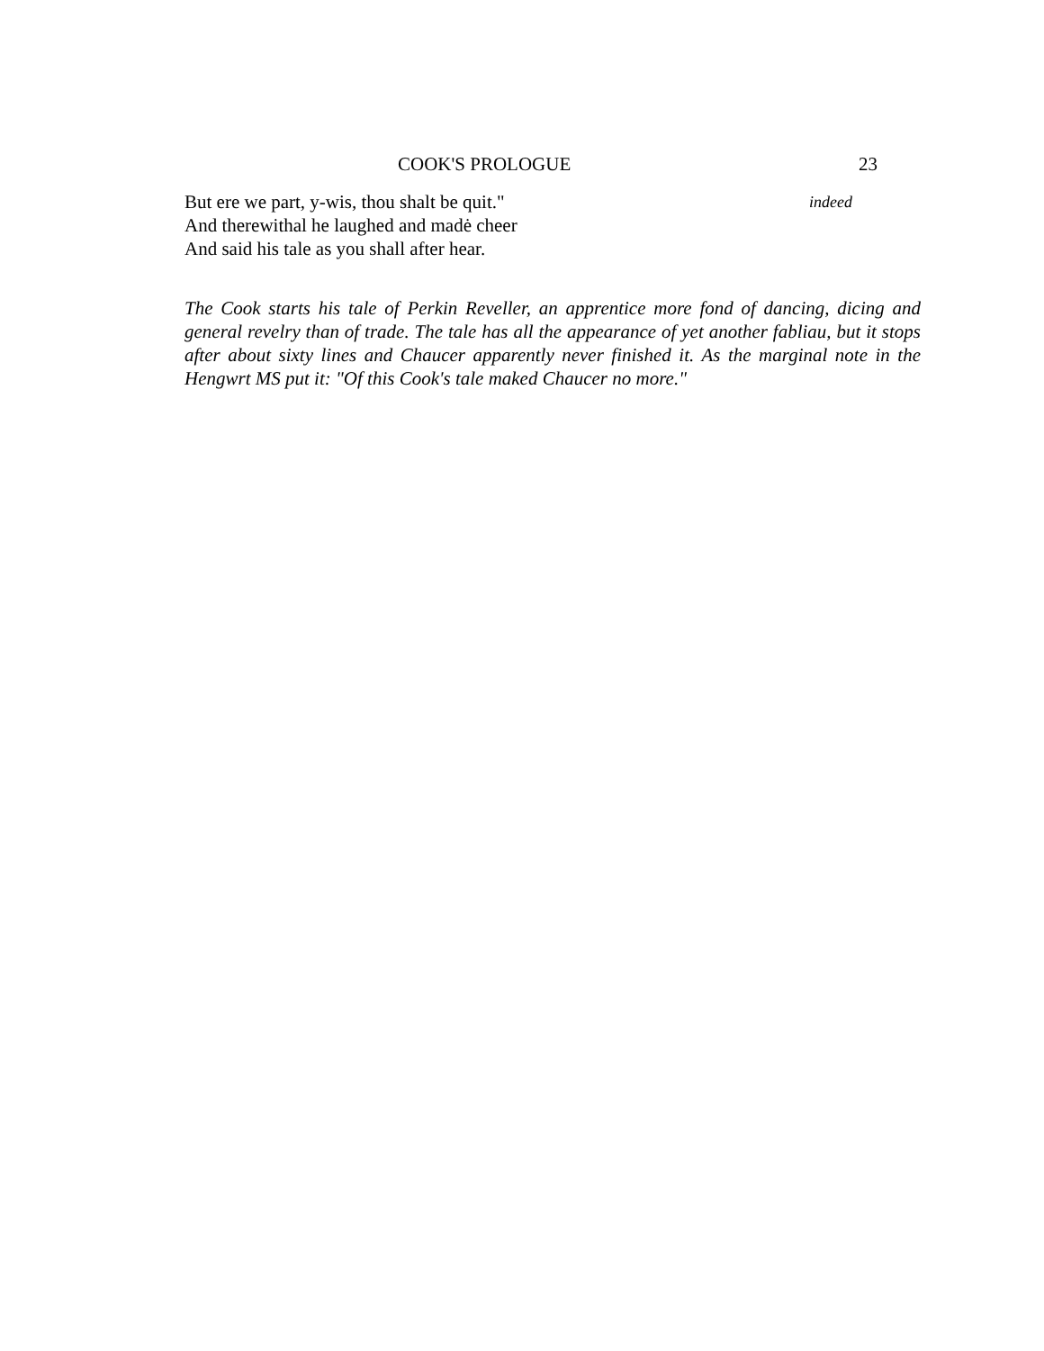COOK'S PROLOGUE 23
But ere we part, y-wis, thou shalt be quit." indeed
And therewithal he laughed and madė cheer
And said his tale as you shall after hear.
The Cook starts his tale of Perkin Reveller, an apprentice more fond of dancing, dicing and general revelry than of trade. The tale has all the appearance of yet another fabliau, but it stops after about sixty lines and Chaucer apparently never finished it. As the marginal note in the Hengwrt MS put it: "Of this Cook's tale maked Chaucer no more."